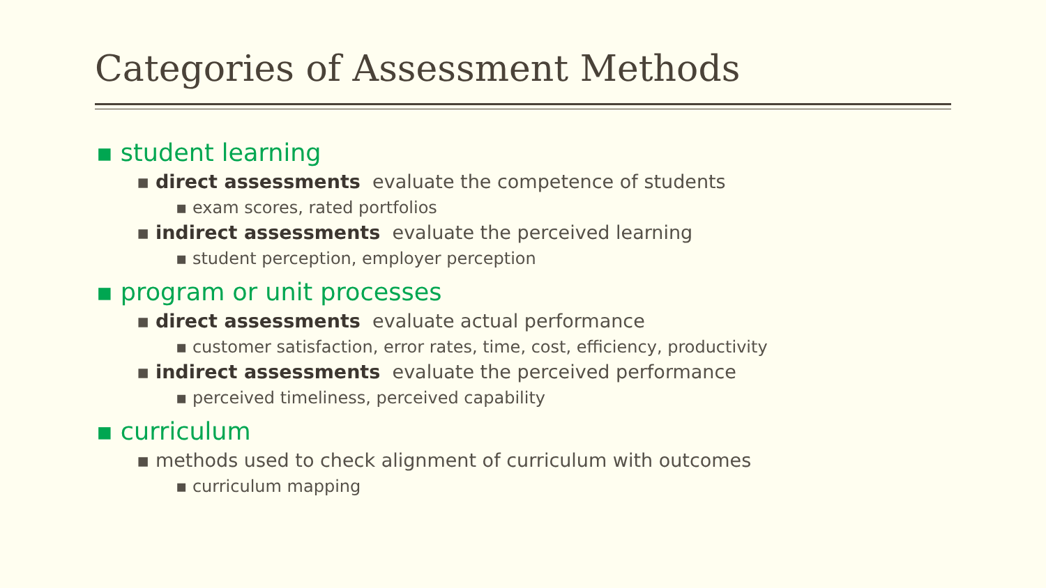Categories of Assessment Methods
▪ student learning
▪ direct assessments evaluate the competence of students
▪ exam scores, rated portfolios
▪ indirect assessments evaluate the perceived learning
▪ student perception, employer perception
▪ program or unit processes
▪ direct assessments evaluate actual performance
▪ customer satisfaction, error rates, time, cost, efficiency, productivity
▪ indirect assessments evaluate the perceived performance
▪ perceived timeliness, perceived capability
▪ curriculum
▪ methods used to check alignment of curriculum with outcomes
▪ curriculum mapping